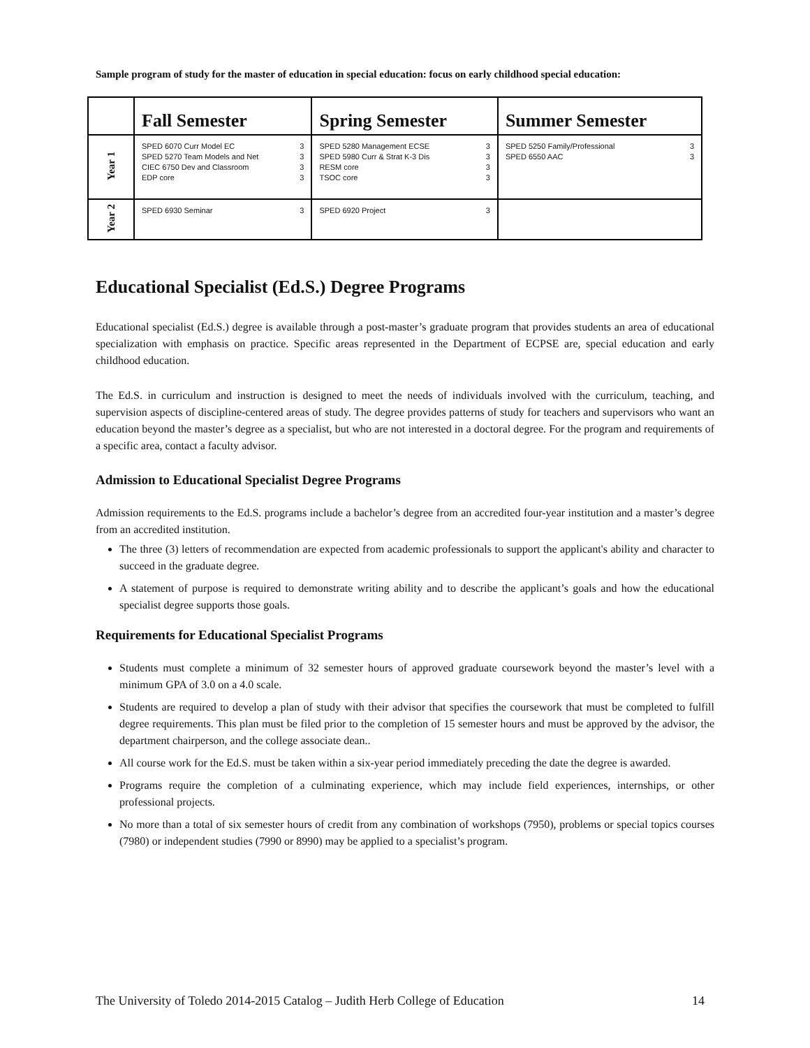Sample program of study for the master of education in special education: focus on early childhood special education:
| | Fall Semester | Spring Semester | Summer Semester |
| --- | --- | --- | --- |
| Year 1 | SPED 6070 Curr Model EC 3 SPED 5270 Team Models and Net 3 CIEC 6750 Dev and Classroom 3 EDP core 3 | SPED 5280 Management ECSE 3 SPED 5980 Curr & Strat K-3 Dis 3 RESM core 3 TSOC core 3 | SPED 5250 Family/Professional 3 SPED 6550 AAC 3 |
| Year 2 | SPED 6930 Seminar 3 | SPED 6920 Project 3 | |
Educational Specialist (Ed.S.) Degree Programs
Educational specialist (Ed.S.) degree is available through a post-master’s graduate program that provides students an area of educational specialization with emphasis on practice. Specific areas represented in the Department of ECPSE are, special education and early childhood education.
The Ed.S. in curriculum and instruction is designed to meet the needs of individuals involved with the curriculum, teaching, and supervision aspects of discipline-centered areas of study. The degree provides patterns of study for teachers and supervisors who want an education beyond the master’s degree as a specialist, but who are not interested in a doctoral degree. For the program and requirements of a specific area, contact a faculty advisor.
Admission to Educational Specialist Degree Programs
Admission requirements to the Ed.S. programs include a bachelor’s degree from an accredited four-year institution and a master’s degree from an accredited institution.
The three (3) letters of recommendation are expected from academic professionals to support the applicant's ability and character to succeed in the graduate degree.
A statement of purpose is required to demonstrate writing ability and to describe the applicant’s goals and how the educational specialist degree supports those goals.
Requirements for Educational Specialist Programs
Students must complete a minimum of 32 semester hours of approved graduate coursework beyond the master’s level with a minimum GPA of 3.0 on a 4.0 scale.
Students are required to develop a plan of study with their advisor that specifies the coursework that must be completed to fulfill degree requirements. This plan must be filed prior to the completion of 15 semester hours and must be approved by the advisor, the department chairperson, and the college associate dean..
All course work for the Ed.S. must be taken within a six-year period immediately preceding the date the degree is awarded.
Programs require the completion of a culminating experience, which may include field experiences, internships, or other professional projects.
No more than a total of six semester hours of credit from any combination of workshops (7950), problems or special topics courses (7980) or independent studies (7990 or 8990) may be applied to a specialist’s program.
The University of Toledo 2014-2015 Catalog – Judith Herb College of Education 14